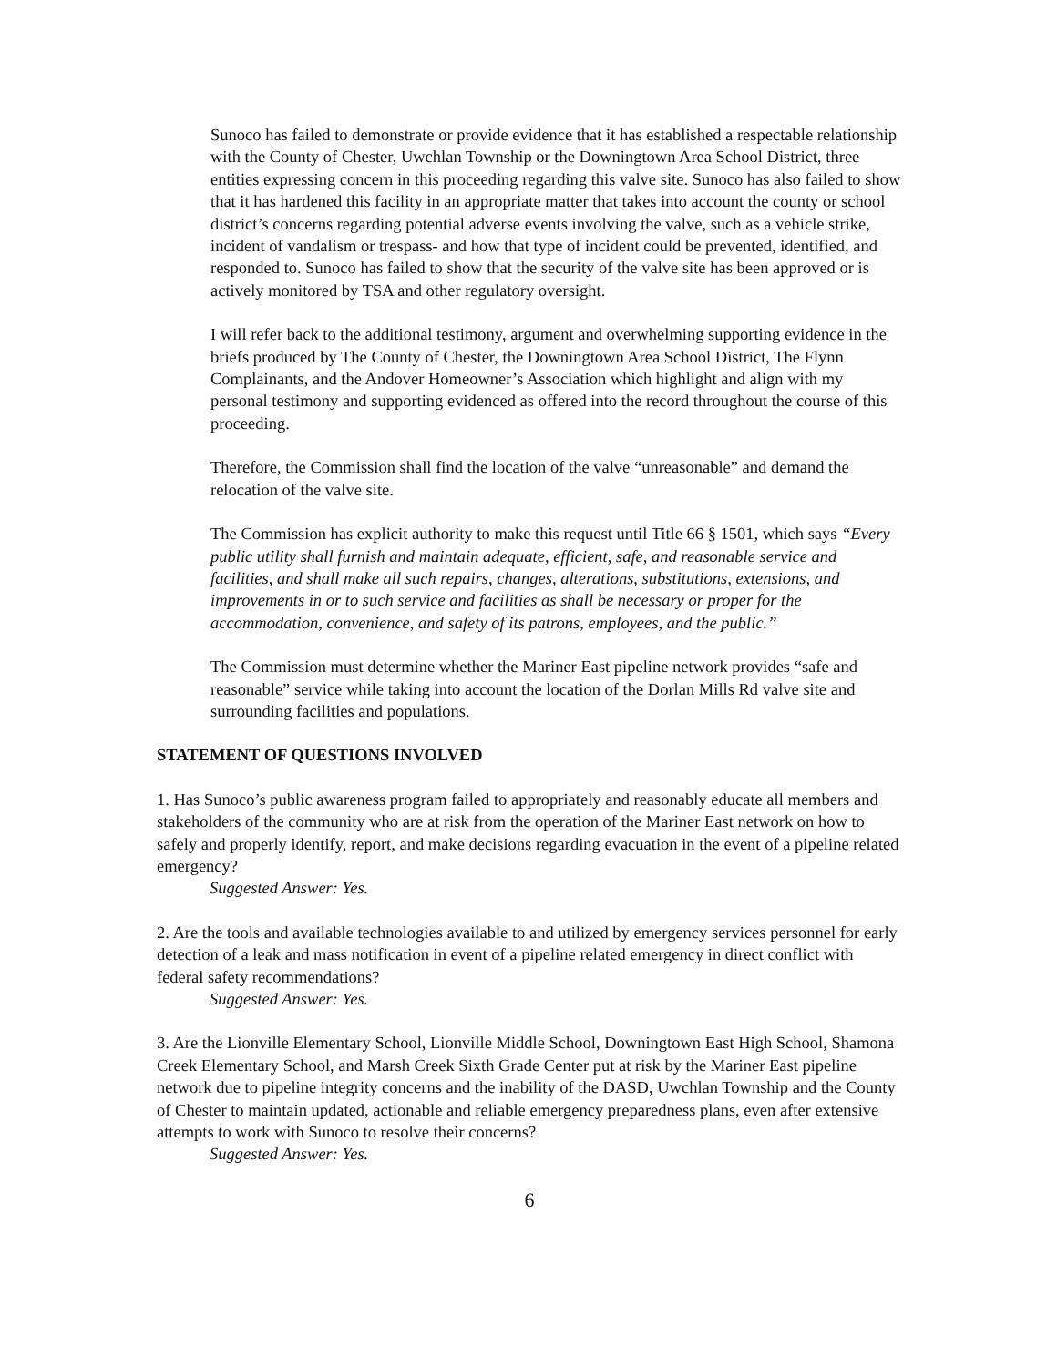Sunoco has failed to demonstrate or provide evidence that it has established a respectable relationship with the County of Chester, Uwchlan Township or the Downingtown Area School District, three entities expressing concern in this proceeding regarding this valve site. Sunoco has also failed to show that it has hardened this facility in an appropriate matter that takes into account the county or school district’s concerns regarding potential adverse events involving the valve, such as a vehicle strike, incident of vandalism or trespass- and how that type of incident could be prevented, identified, and responded to. Sunoco has failed to show that the security of the valve site has been approved or is actively monitored by TSA and other regulatory oversight.
I will refer back to the additional testimony, argument and overwhelming supporting evidence in the briefs produced by The County of Chester, the Downingtown Area School District, The Flynn Complainants, and the Andover Homeowner’s Association which highlight and align with my personal testimony and supporting evidenced as offered into the record throughout the course of this proceeding.
Therefore, the Commission shall find the location of the valve “unreasonable” and demand the relocation of the valve site.
The Commission has explicit authority to make this request until Title 66 § 1501, which says “Every public utility shall furnish and maintain adequate, efficient, safe, and reasonable service and facilities, and shall make all such repairs, changes, alterations, substitutions, extensions, and improvements in or to such service and facilities as shall be necessary or proper for the accommodation, convenience, and safety of its patrons, employees, and the public.”
The Commission must determine whether the Mariner East pipeline network provides “safe and reasonable” service while taking into account the location of the Dorlan Mills Rd valve site and surrounding facilities and populations.
STATEMENT OF QUESTIONS INVOLVED
1. Has Sunoco’s public awareness program failed to appropriately and reasonably educate all members and stakeholders of the community who are at risk from the operation of the Mariner East network on how to safely and properly identify, report, and make decisions regarding evacuation in the event of a pipeline related emergency?
Suggested Answer: Yes.
2. Are the tools and available technologies available to and utilized by emergency services personnel for early detection of a leak and mass notification in event of a pipeline related emergency in direct conflict with federal safety recommendations?
Suggested Answer: Yes.
3. Are the Lionville Elementary School, Lionville Middle School, Downingtown East High School, Shamona Creek Elementary School, and Marsh Creek Sixth Grade Center put at risk by the Mariner East pipeline network due to pipeline integrity concerns and the inability of the DASD, Uwchlan Township and the County of Chester to maintain updated, actionable and reliable emergency preparedness plans, even after extensive attempts to work with Sunoco to resolve their concerns?
Suggested Answer: Yes.
6